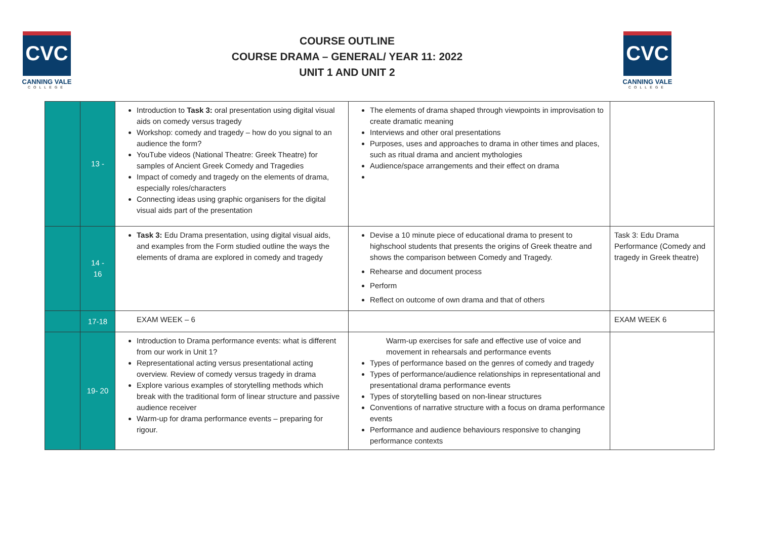CVC
CANNING VALE
COLLEGE
COURSE OUTLINE
COURSE DRAMA – GENERAL/ YEAR 11: 2022
UNIT 1 AND UNIT 2
CVC
CANNING VALE
COLLEGE
| | 13 - | Introduction to Task 3: oral presentation using digital visual aids on comedy versus tragedy Workshop: comedy and tragedy – how do you signal to an audience the form? YouTube videos (National Theatre: Greek Theatre) for samples of Ancient Greek Comedy and Tragedies Impact of comedy and tragedy on the elements of drama, especially roles/characters Connecting ideas using graphic organisers for the digital visual aids part of the presentation | The elements of drama shaped through viewpoints in improvisation to create dramatic meaning Interviews and other oral presentations Purposes, uses and approaches to drama in other times and places, such as ritual drama and ancient mythologies Audience/space arrangements and their effect on drama | |
| | 14 - 16 | Task 3: Edu Drama presentation, using digital visual aids, and examples from the Form studied outline the ways the elements of drama are explored in comedy and tragedy | Devise a 10 minute piece of educational drama to present to highschool students that presents the origins of Greek theatre and shows the comparison between Comedy and Tragedy. Rehearse and document process Perform Reflect on outcome of own drama and that of others | Task 3: Edu Drama Performance (Comedy and tragedy in Greek theatre) |
| | 17-18 | EXAM WEEK – 6 | | EXAM WEEK 6 |
| | 19- 20 | Introduction to Drama performance events: what is different from our work in Unit 1? Representational acting versus presentational acting overview. Review of comedy versus tragedy in drama Explore various examples of storytelling methods which break with the traditional form of linear structure and passive audience receiver Warm-up for drama performance events – preparing for rigour. | Warm-up exercises for safe and effective use of voice and movement in rehearsals and performance events Types of performance based on the genres of comedy and tragedy Types of performance/audience relationships in representational and presentational drama performance events Types of storytelling based on non-linear structures Conventions of narrative structure with a focus on drama performance events Performance and audience behaviours responsive to changing performance contexts | |